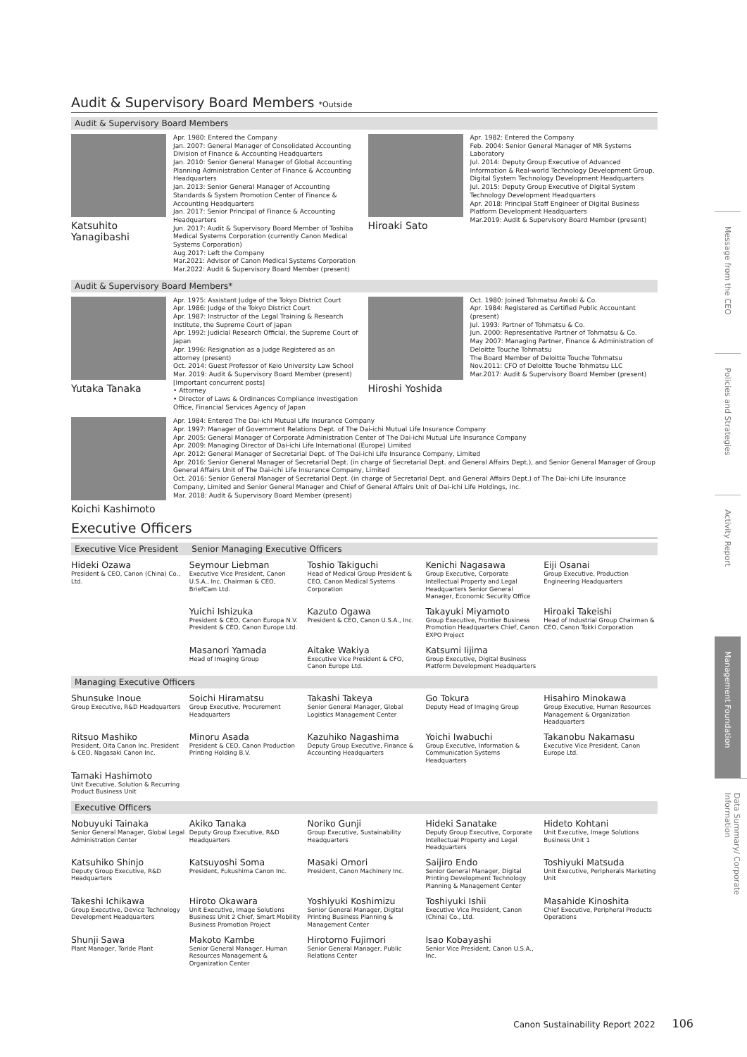Audit & Supervisory Board Members *Outside
Audit & Supervisory Board Members
Katsuhito Yanagibashi
Apr. 1980: Entered the Company
Jan. 2007: General Manager of Consolidated Accounting Division of Finance & Accounting Headquarters
Jan. 2010: Senior General Manager of Global Accounting Planning Administration Center of Finance & Accounting Headquarters
Jan. 2013: Senior General Manager of Accounting Standards & System Promotion Center of Finance & Accounting Headquarters
Jan. 2017: Senior Principal of Finance & Accounting Headquarters
Jun. 2017: Audit & Supervisory Board Member of Toshiba Medical Systems Corporation (currently Canon Medical Systems Corporation)
Aug.2017: Left the Company
Mar.2021: Advisor of Canon Medical Systems Corporation
Mar.2022: Audit & Supervisory Board Member (present)
Hiroaki Sato
Apr. 1982: Entered the Company
Feb. 2004: Senior General Manager of MR Systems Laboratory
Jul. 2014: Deputy Group Executive of Advanced Information & Real-world Technology Development Group, Digital System Technology Development Headquarters
Jul. 2015: Deputy Group Executive of Digital System Technology Development Headquarters
Apr. 2018: Principal Staff Engineer of Digital Business Platform Development Headquarters
Mar.2019: Audit & Supervisory Board Member (present)
Audit & Supervisory Board Members*
Yutaka Tanaka
Apr. 1975: Assistant Judge of the Tokyo District Court
Apr. 1986: Judge of the Tokyo District Court
Apr. 1987: Instructor of the Legal Training & Research Institute, the Supreme Court of Japan
Apr. 1992: Judicial Research Official, the Supreme Court of Japan
Apr. 1996: Resignation as a Judge Registered as an attorney (present)
Oct. 2014: Guest Professor of Keio University Law School
Mar. 2019: Audit & Supervisory Board Member (present)
[Important concurrent posts]
• Attorney
• Director of Laws & Ordinances Compliance Investigation Office, Financial Services Agency of Japan
Hiroshi Yoshida
Oct. 1980: Joined Tohmatsu Awoki & Co.
Apr. 1984: Registered as Certified Public Accountant (present)
Jul. 1993: Partner of Tohmatsu & Co.
Jun. 2000: Representative Partner of Tohmatsu & Co.
May 2007: Managing Partner, Finance & Administration of Deloitte Touche Tohmatsu
The Board Member of Deloitte Touche Tohmatsu
Nov.2011: CFO of Deloitte Touche Tohmatsu LLC
Mar.2017: Audit & Supervisory Board Member (present)
Koichi Kashimoto
Apr. 1984: Entered The Dai-ichi Mutual Life Insurance Company
Apr. 1997: Manager of Government Relations Dept. of The Dai-ichi Mutual Life Insurance Company
Apr. 2005: General Manager of Corporate Administration Center of The Dai-ichi Mutual Life Insurance Company
Apr. 2009: Managing Director of Dai-ichi Life International (Europe) Limited
Apr. 2012: General Manager of Secretarial Dept. of The Dai-ichi Life Insurance Company, Limited
Apr. 2016: Senior General Manager of Secretarial Dept. (in charge of Secretarial Dept. and General Affairs Dept.), and Senior General Manager of Group General Affairs Unit of The Dai-ichi Life Insurance Company, Limited
Oct. 2016: Senior General Manager of Secretarial Dept. (in charge of Secretarial Dept. and General Affairs Dept.) of The Dai-ichi Life Insurance Company, Limited and Senior General Manager and Chief of General Affairs Unit of Dai-ichi Life Holdings, Inc.
Mar. 2018: Audit & Supervisory Board Member (present)
Executive Officers
Executive Vice President Senior Managing Executive Officers
Hideki Ozawa
President & CEO, Canon (China) Co., Ltd.
Seymour Liebman
Executive Vice President, Canon U.S.A., Inc. Chairman & CEO, BriefCam Ltd.
Toshio Takiguchi
Head of Medical Group President & CEO, Canon Medical Systems Corporation
Kenichi Nagasawa
Group Executive, Corporate Intellectual Property and Legal Headquarters Senior General Manager, Economic Security Office
Eiji Osanai
Group Executive, Production Engineering Headquarters
Yuichi Ishizuka
President & CEO, Canon Europa N.V. President & CEO, Canon Europe Ltd.
Kazuto Ogawa
President & CEO, Canon U.S.A., Inc.
Takayuki Miyamoto
Group Executive, Frontier Business Promotion Headquarters Chief, Canon EXPO Project
Hiroaki Takeishi
Head of Industrial Group Chairman & CEO, Canon Tokki Corporation
Masanori Yamada
Head of Imaging Group
Aitake Wakiya
Executive Vice President & CFO, Canon Europe Ltd.
Katsumi Iijima
Group Executive, Digital Business Platform Development Headquarters
Managing Executive Officers
Shunsuke Inoue
Group Executive, R&D Headquarters
Soichi Hiramatsu
Group Executive, Procurement Headquarters
Takashi Takeya
Senior General Manager, Global Logistics Management Center
Go Tokura
Deputy Head of Imaging Group
Hisahiro Minokawa
Group Executive, Human Resources Management & Organization Headquarters
Ritsuo Mashiko
President, Oita Canon Inc. President & CEO, Nagasaki Canon Inc.
Minoru Asada
President & CEO, Canon Production Printing Holding B.V.
Kazuhiko Nagashima
Deputy Group Executive, Finance & Accounting Headquarters
Yoichi Iwabuchi
Group Executive, Information & Communication Systems Headquarters
Takanobu Nakamasu
Executive Vice President, Canon Europe Ltd.
Tamaki Hashimoto
Unit Executive, Solution & Recurring Product Business Unit
Executive Officers
Nobuyuki Tainaka
Senior General Manager, Global Legal Administration Center
Akiko Tanaka
Deputy Group Executive, R&D Headquarters
Noriko Gunji
Group Executive, Sustainability Headquarters
Hideki Sanatake
Deputy Group Executive, Corporate Intellectual Property and Legal Headquarters
Hideto Kohtani
Unit Executive, Image Solutions Business Unit 1
Katsuhiko Shinjo
Deputy Group Executive, R&D Headquarters
Katsuyoshi Soma
President, Fukushima Canon Inc.
Masaki Omori
President, Canon Machinery Inc.
Saijiro Endo
Senior General Manager, Digital Printing Development Technology Planning & Management Center
Toshiyuki Matsuda
Unit Executive, Peripherals Marketing Unit
Takeshi Ichikawa
Group Executive, Device Technology Development Headquarters
Hiroto Okawara
Unit Executive, Image Solutions Business Unit 2 Chief, Smart Mobility Business Promotion Project
Yoshiyuki Koshimizu
Senior General Manager, Digital Printing Business Planning & Management Center
Toshiyuki Ishii
Executive Vice President, Canon (China) Co., Ltd.
Masahide Kinoshita
Chief Executive, Peripheral Products Operations
Shunji Sawa
Plant Manager, Toride Plant
Makoto Kambe
Senior General Manager, Human Resources Management & Organization Center
Hirotomo Fujimori
Senior General Manager, Public Relations Center
Isao Kobayashi
Senior Vice President, Canon U.S.A., Inc.
Message from the CEO
Policies and Strategies
Activity Report
Management Foundation
Data Summary/ Corporate Information
Canon Sustainability Report 2022 106